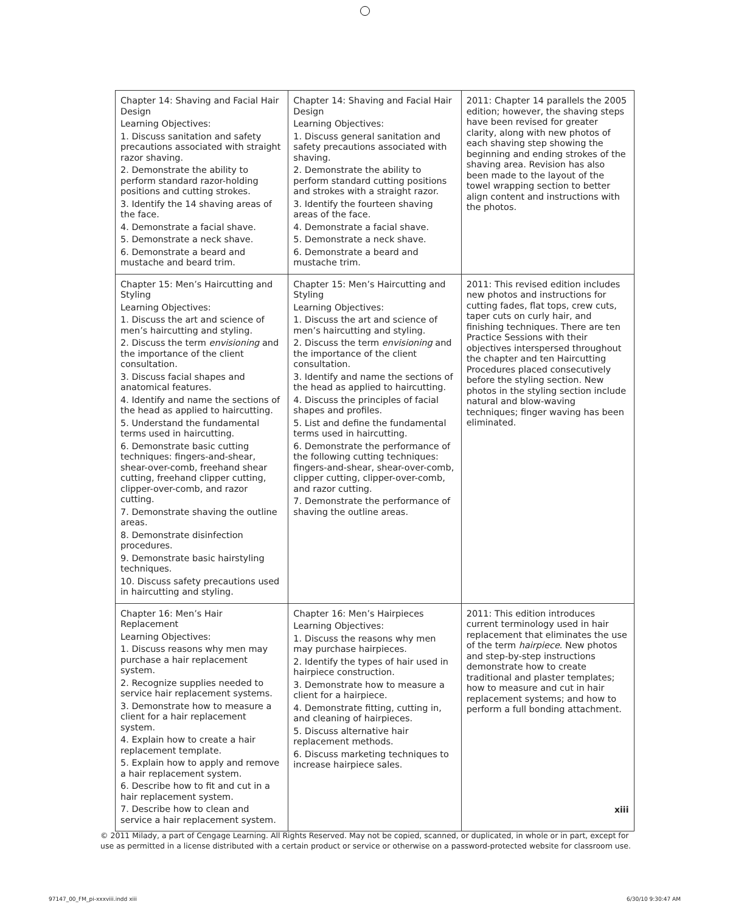| Chapter 14: Shaving and Facial Hair Design Learning Objectives: 1. Discuss sanitation and safety precautions associated with straight razor shaving. 2. Demonstrate the ability to perform standard razor-holding positions and cutting strokes. 3. Identify the 14 shaving areas of the face. 4. Demonstrate a facial shave. 5. Demonstrate a neck shave. 6. Demonstrate a beard and mustache and beard trim. | Chapter 14: Shaving and Facial Hair Design Learning Objectives: 1. Discuss general sanitation and safety precautions associated with shaving. 2. Demonstrate the ability to perform standard cutting positions and strokes with a straight razor. 3. Identify the fourteen shaving areas of the face. 4. Demonstrate a facial shave. 5. Demonstrate a neck shave. 6. Demonstrate a beard and mustache trim. | 2011: Chapter 14 parallels the 2005 edition; however, the shaving steps have been revised for greater clarity, along with new photos of each shaving step showing the beginning and ending strokes of the shaving area. Revision has also been made to the layout of the towel wrapping section to better align content and instructions with the photos. |
| Chapter 15: Men’s Haircutting and Styling Learning Objectives: 1. Discuss the art and science of men’s haircutting and styling. 2. Discuss the term envisioning and the importance of the client consultation. 3. Discuss facial shapes and anatomical features. 4. Identify and name the sections of the head as applied to haircutting. 5. Understand the fundamental terms used in haircutting. 6. Demonstrate basic cutting techniques: fingers-and-shear, shear-over-comb, freehand shear cutting, freehand clipper cutting, clipper-over-comb, and razor cutting. 7. Demonstrate shaving the outline areas. 8. Demonstrate disinfection procedures. 9. Demonstrate basic hairstyling techniques. 10. Discuss safety precautions used in haircutting and styling. | Chapter 15: Men’s Haircutting and Styling Learning Objectives: 1. Discuss the art and science of men’s haircutting and styling. 2. Discuss the term envisioning and the importance of the client consultation. 3. Identify and name the sections of the head as applied to haircutting. 4. Discuss the principles of facial shapes and profiles. 5. List and define the fundamental terms used in haircutting. 6. Demonstrate the performance of the following cutting techniques: fingers-and-shear, shear-over-comb, clipper cutting, clipper-over-comb, and razor cutting. 7. Demonstrate the performance of shaving the outline areas. | 2011: This revised edition includes new photos and instructions for cutting fades, flat tops, crew cuts, taper cuts on curly hair, and finishing techniques. There are ten Practice Sessions with their objectives interspersed throughout the chapter and ten Haircutting Procedures placed consecutively before the styling section. New photos in the styling section include natural and blow-waving techniques; finger waving has been eliminated. |
| Chapter 16: Men’s Hair Replacement Learning Objectives: 1. Discuss reasons why men may purchase a hair replacement system. 2. Recognize supplies needed to service hair replacement systems. 3. Demonstrate how to measure a client for a hair replacement system. 4. Explain how to create a hair replacement template. 5. Explain how to apply and remove a hair replacement system. 6. Describe how to fit and cut in a hair replacement system. 7. Describe how to clean and service a hair replacement system. | Chapter 16: Men’s Hairpieces Learning Objectives: 1. Discuss the reasons why men may purchase hairpieces. 2. Identify the types of hair used in hairpiece construction. 3. Demonstrate how to measure a client for a hairpiece. 4. Demonstrate fitting, cutting in, and cleaning of hairpieces. 5. Discuss alternative hair replacement methods. 6. Discuss marketing techniques to increase hairpiece sales. | 2011: This edition introduces current terminology used in hair replacement that eliminates the use of the term hairpiece . New photos and step-by-step instructions demonstrate how to create traditional and plaster templates; how to measure and cut in hair replacement systems; and how to perform a full bonding attachment. |
xiii
© 2011 Milady, a part of Cengage Learning. All Rights Reserved. May not be copied, scanned, or duplicated, in whole or in part, except for use as permitted in a license distributed with a certain product or service or otherwise on a password-protected website for classroom use.
97147_00_FM_pi-xxxviii.indd xiii
6/30/10 9:30:47 AM